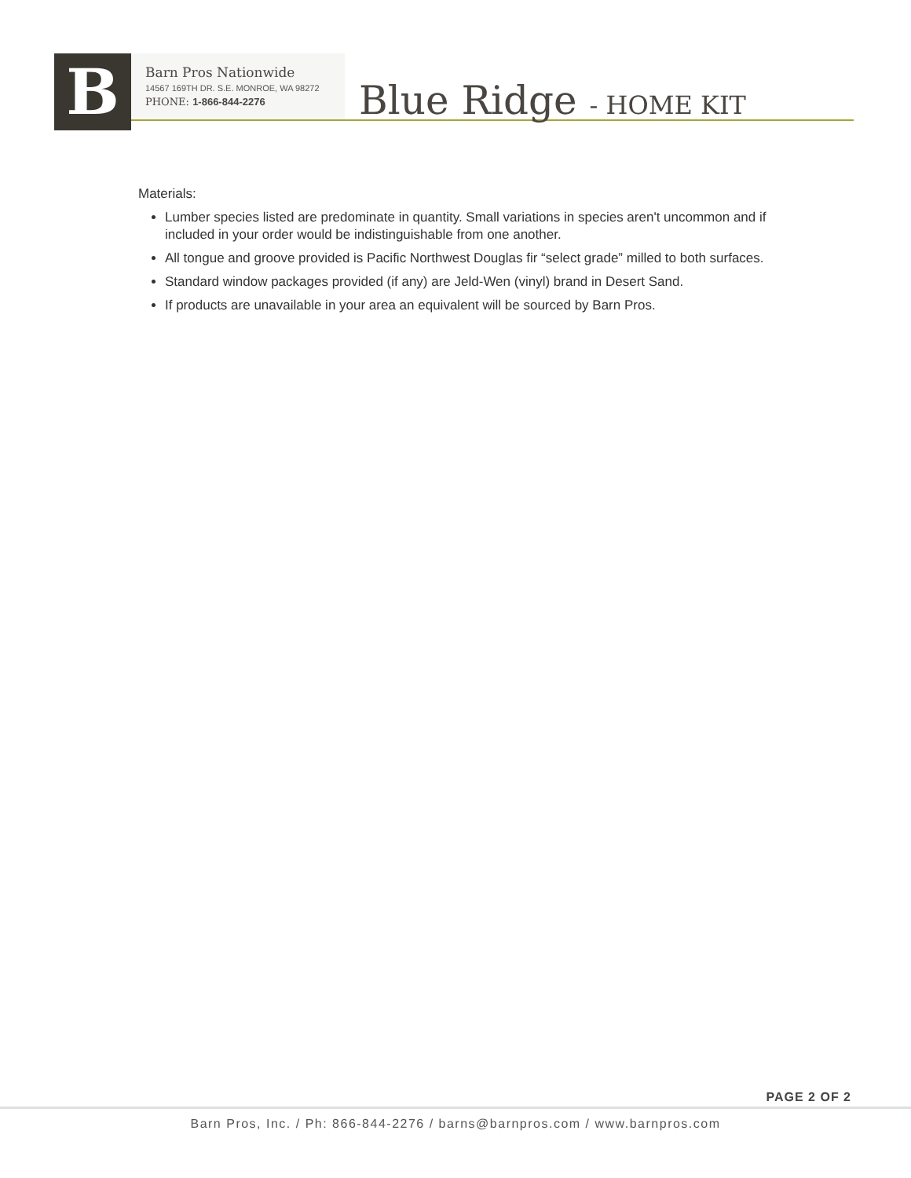B
Barn Pros Nationwide
14567 169TH DR. S.E. MONROE, WA 98272
PHONE: 1-866-844-2276
Blue Ridge - HOME KIT
Materials:
Lumber species listed are predominate in quantity. Small variations in species aren't uncommon and if included in your order would be indistinguishable from one another.
All tongue and groove provided is Pacific Northwest Douglas fir “select grade” milled to both surfaces.
Standard window packages provided (if any) are Jeld-Wen (vinyl) brand in Desert Sand.
If products are unavailable in your area an equivalent will be sourced by Barn Pros.
PAGE 2 OF 2
Barn Pros, Inc. / Ph: 866-844-2276 / barns@barnpros.com / www.barnpros.com